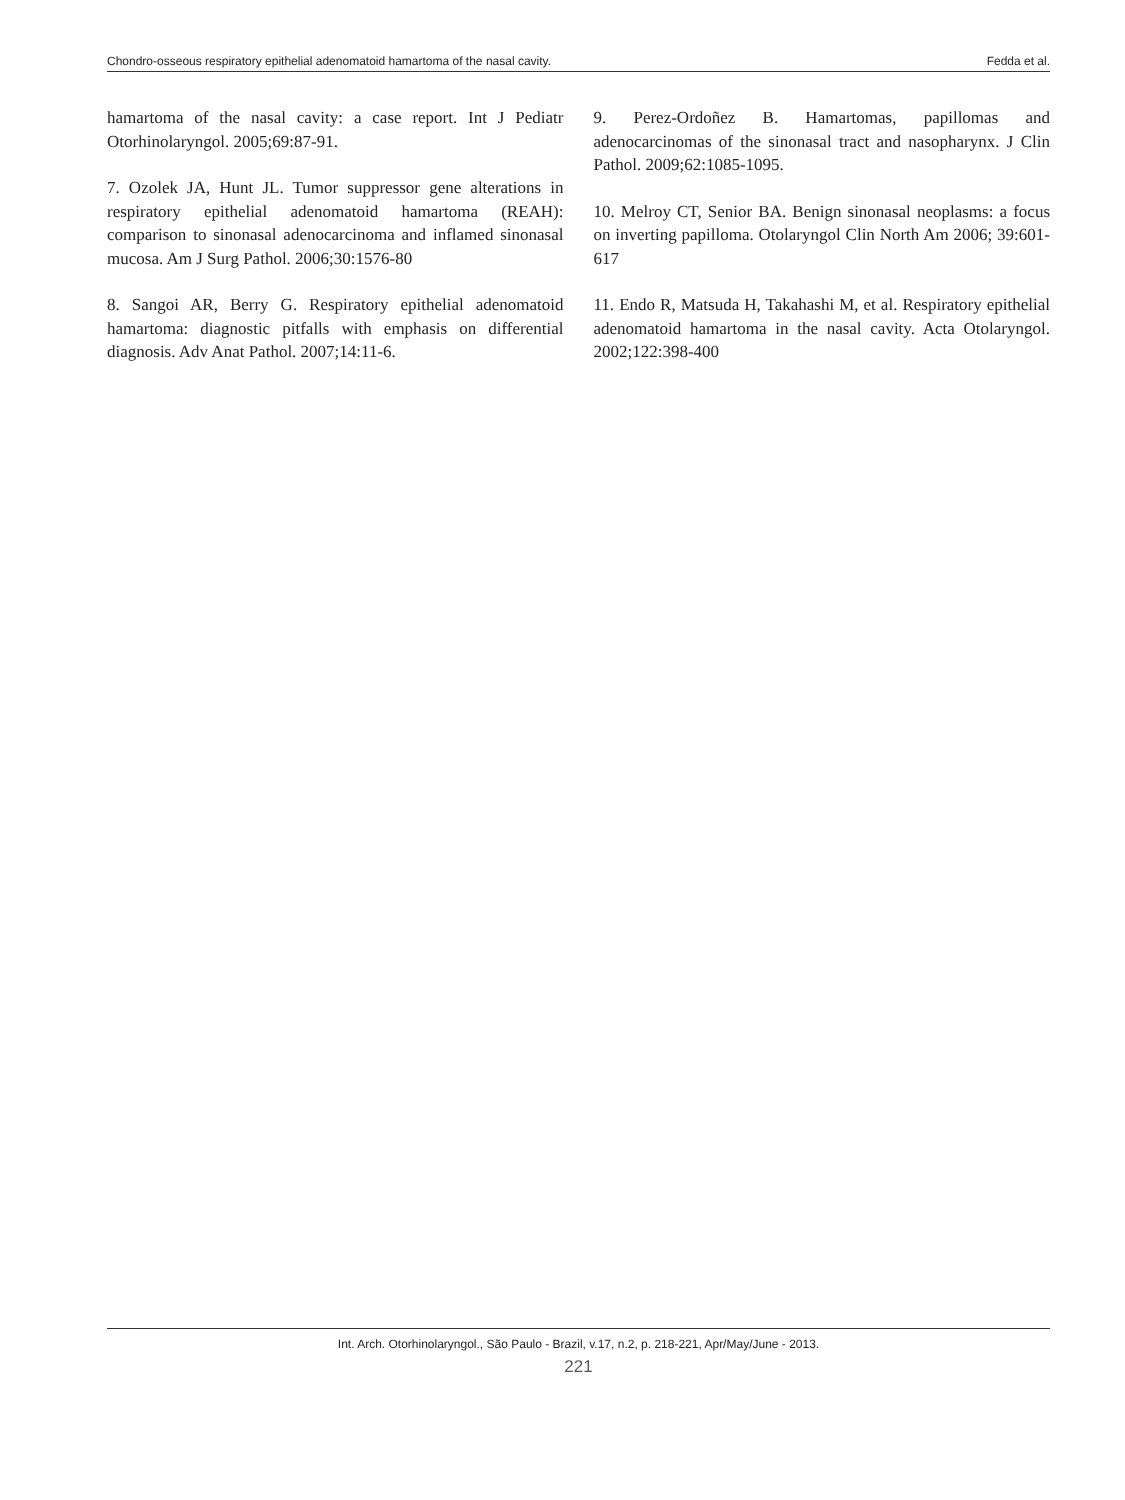Chondro-osseous respiratory epithelial adenomatoid hamartoma of the nasal cavity. Fedda et al.
hamartoma of the nasal cavity: a case report. Int J Pediatr Otorhinolaryngol. 2005;69:87-91.
7. Ozolek JA, Hunt JL. Tumor suppressor gene alterations in respiratory epithelial adenomatoid hamartoma (REAH): comparison to sinonasal adenocarcinoma and inflamed sinonasal mucosa. Am J Surg Pathol. 2006;30:1576-80
8. Sangoi AR, Berry G. Respiratory epithelial adenomatoid hamartoma: diagnostic pitfalls with emphasis on differential diagnosis. Adv Anat Pathol. 2007;14:11-6.
9. Perez-Ordoñez B. Hamartomas, papillomas and adenocarcinomas of the sinonasal tract and nasopharynx. J Clin Pathol. 2009;62:1085-1095.
10. Melroy CT, Senior BA. Benign sinonasal neoplasms: a focus on inverting papilloma. Otolaryngol Clin North Am 2006; 39:601-617
11. Endo R, Matsuda H, Takahashi M, et al. Respiratory epithelial adenomatoid hamartoma in the nasal cavity. Acta Otolaryngol. 2002;122:398-400
Int. Arch. Otorhinolaryngol., São Paulo - Brazil, v.17, n.2, p. 218-221, Apr/May/June - 2013.
221